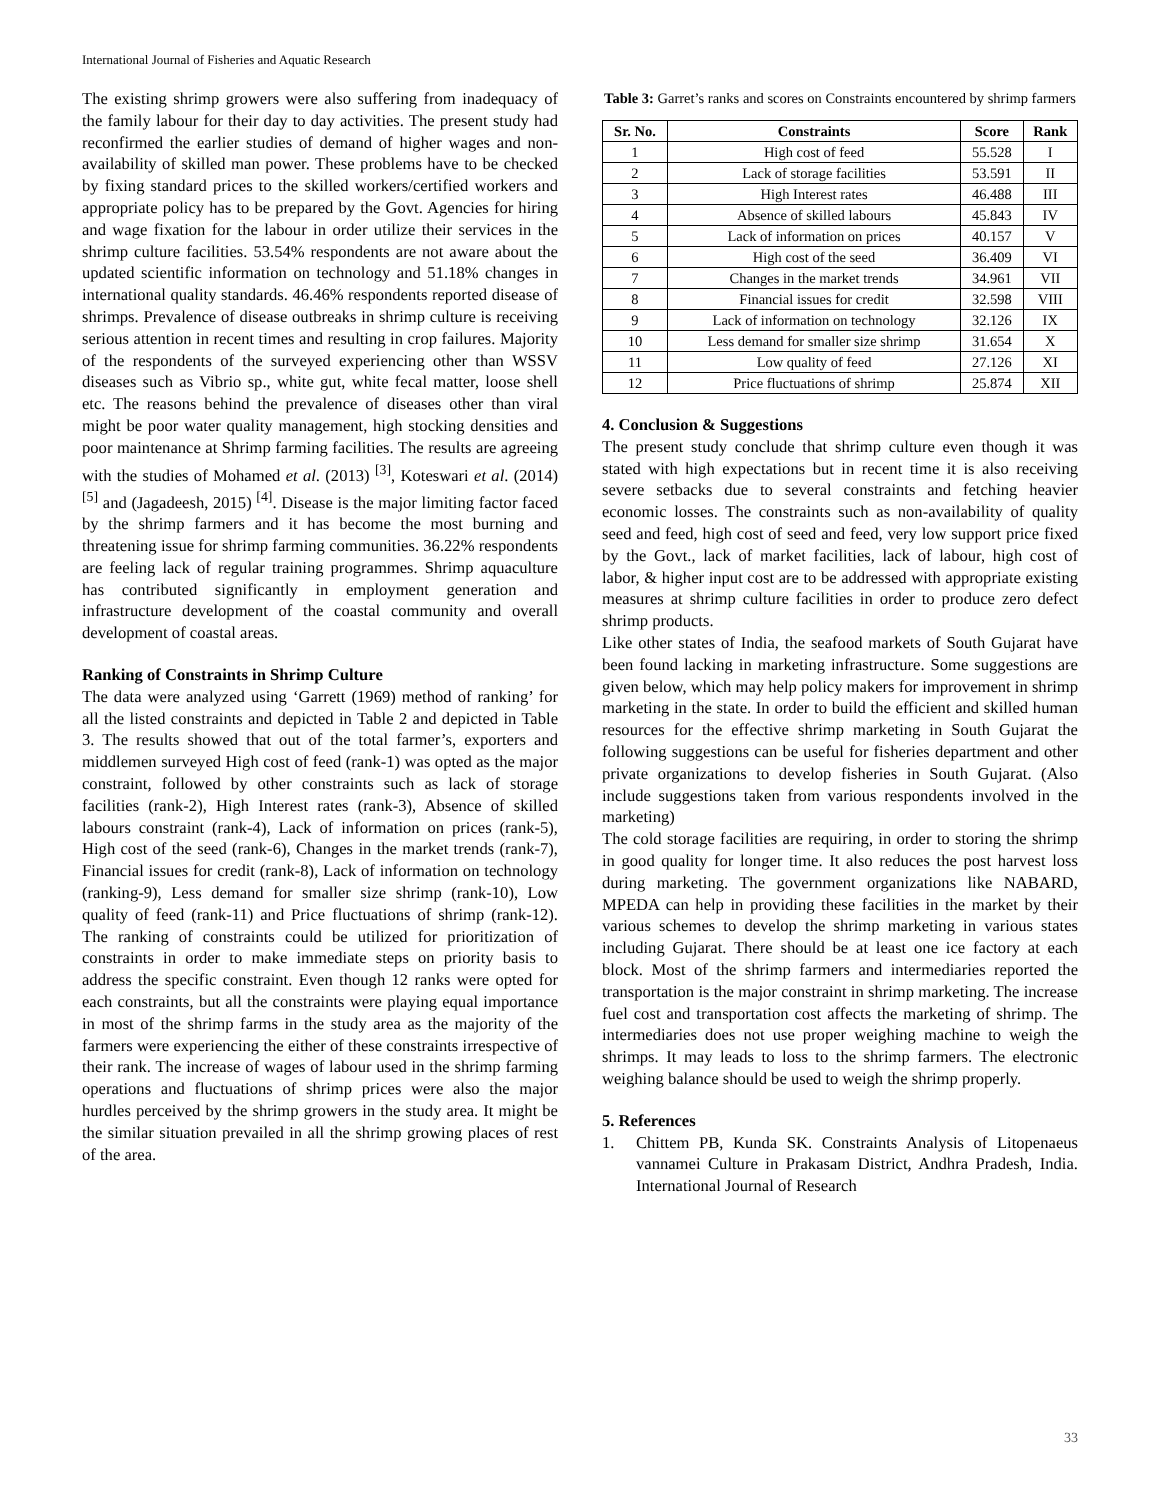International Journal of Fisheries and Aquatic Research
The existing shrimp growers were also suffering from inadequacy of the family labour for their day to day activities. The present study had reconfirmed the earlier studies of demand of higher wages and non-availability of skilled man power. These problems have to be checked by fixing standard prices to the skilled workers/certified workers and appropriate policy has to be prepared by the Govt. Agencies for hiring and wage fixation for the labour in order utilize their services in the shrimp culture facilities. 53.54% respondents are not aware about the updated scientific information on technology and 51.18% changes in international quality standards. 46.46% respondents reported disease of shrimps. Prevalence of disease outbreaks in shrimp culture is receiving serious attention in recent times and resulting in crop failures. Majority of the respondents of the surveyed experiencing other than WSSV diseases such as Vibrio sp., white gut, white fecal matter, loose shell etc. The reasons behind the prevalence of diseases other than viral might be poor water quality management, high stocking densities and poor maintenance at Shrimp farming facilities. The results are agreeing with the studies of Mohamed et al. (2013) <sup>[3]</sup>, Koteswari et al. (2014) <sup>[5]</sup> and (Jagadeesh, 2015) <sup>[4]</sup>. Disease is the major limiting factor faced by the shrimp farmers and it has become the most burning and threatening issue for shrimp farming communities. 36.22% respondents are feeling lack of regular training programmes. Shrimp aquaculture has contributed significantly in employment generation and infrastructure development of the coastal community and overall development of coastal areas.
Ranking of Constraints in Shrimp Culture
The data were analyzed using ‘Garrett (1969) method of ranking’ for all the listed constraints and depicted in Table 2 and depicted in Table 3. The results showed that out of the total farmer’s, exporters and middlemen surveyed High cost of feed (rank-1) was opted as the major constraint, followed by other constraints such as lack of storage facilities (rank-2), High Interest rates (rank-3), Absence of skilled labours constraint (rank-4), Lack of information on prices (rank-5), High cost of the seed (rank-6), Changes in the market trends (rank-7), Financial issues for credit (rank-8), Lack of information on technology (ranking-9), Less demand for smaller size shrimp (rank-10), Low quality of feed (rank-11) and Price fluctuations of shrimp (rank-12). The ranking of constraints could be utilized for prioritization of constraints in order to make immediate steps on priority basis to address the specific constraint. Even though 12 ranks were opted for each constraints, but all the constraints were playing equal importance in most of the shrimp farms in the study area as the majority of the farmers were experiencing the either of these constraints irrespective of their rank. The increase of wages of labour used in the shrimp farming operations and fluctuations of shrimp prices were also the major hurdles perceived by the shrimp growers in the study area. It might be the similar situation prevailed in all the shrimp growing places of rest of the area.
Table 3: Garret’s ranks and scores on Constraints encountered by shrimp farmers
| Sr. No. | Constraints | Score | Rank |
| --- | --- | --- | --- |
| 1 | High cost of feed | 55.528 | I |
| 2 | Lack of storage facilities | 53.591 | II |
| 3 | High Interest rates | 46.488 | III |
| 4 | Absence of skilled labours | 45.843 | IV |
| 5 | Lack of information on prices | 40.157 | V |
| 6 | High cost of the seed | 36.409 | VI |
| 7 | Changes in the market trends | 34.961 | VII |
| 8 | Financial issues for credit | 32.598 | VIII |
| 9 | Lack of information on technology | 32.126 | IX |
| 10 | Less demand for smaller size shrimp | 31.654 | X |
| 11 | Low quality of feed | 27.126 | XI |
| 12 | Price fluctuations of shrimp | 25.874 | XII |
4. Conclusion & Suggestions
The present study conclude that shrimp culture even though it was stated with high expectations but in recent time it is also receiving severe setbacks due to several constraints and fetching heavier economic losses. The constraints such as non-availability of quality seed and feed, high cost of seed and feed, very low support price fixed by the Govt., lack of market facilities, lack of labour, high cost of labor, & higher input cost are to be addressed with appropriate existing measures at shrimp culture facilities in order to produce zero defect shrimp products.
Like other states of India, the seafood markets of South Gujarat have been found lacking in marketing infrastructure. Some suggestions are given below, which may help policy makers for improvement in shrimp marketing in the state. In order to build the efficient and skilled human resources for the effective shrimp marketing in South Gujarat the following suggestions can be useful for fisheries department and other private organizations to develop fisheries in South Gujarat. (Also include suggestions taken from various respondents involved in the marketing)
The cold storage facilities are requiring, in order to storing the shrimp in good quality for longer time. It also reduces the post harvest loss during marketing. The government organizations like NABARD, MPEDA can help in providing these facilities in the market by their various schemes to develop the shrimp marketing in various states including Gujarat. There should be at least one ice factory at each block. Most of the shrimp farmers and intermediaries reported the transportation is the major constraint in shrimp marketing. The increase fuel cost and transportation cost affects the marketing of shrimp. The intermediaries does not use proper weighing machine to weigh the shrimps. It may leads to loss to the shrimp farmers. The electronic weighing balance should be used to weigh the shrimp properly.
5. References
1. Chittem PB, Kunda SK. Constraints Analysis of Litopenaeus vannamei Culture in Prakasam District, Andhra Pradesh, India. International Journal of Research
33